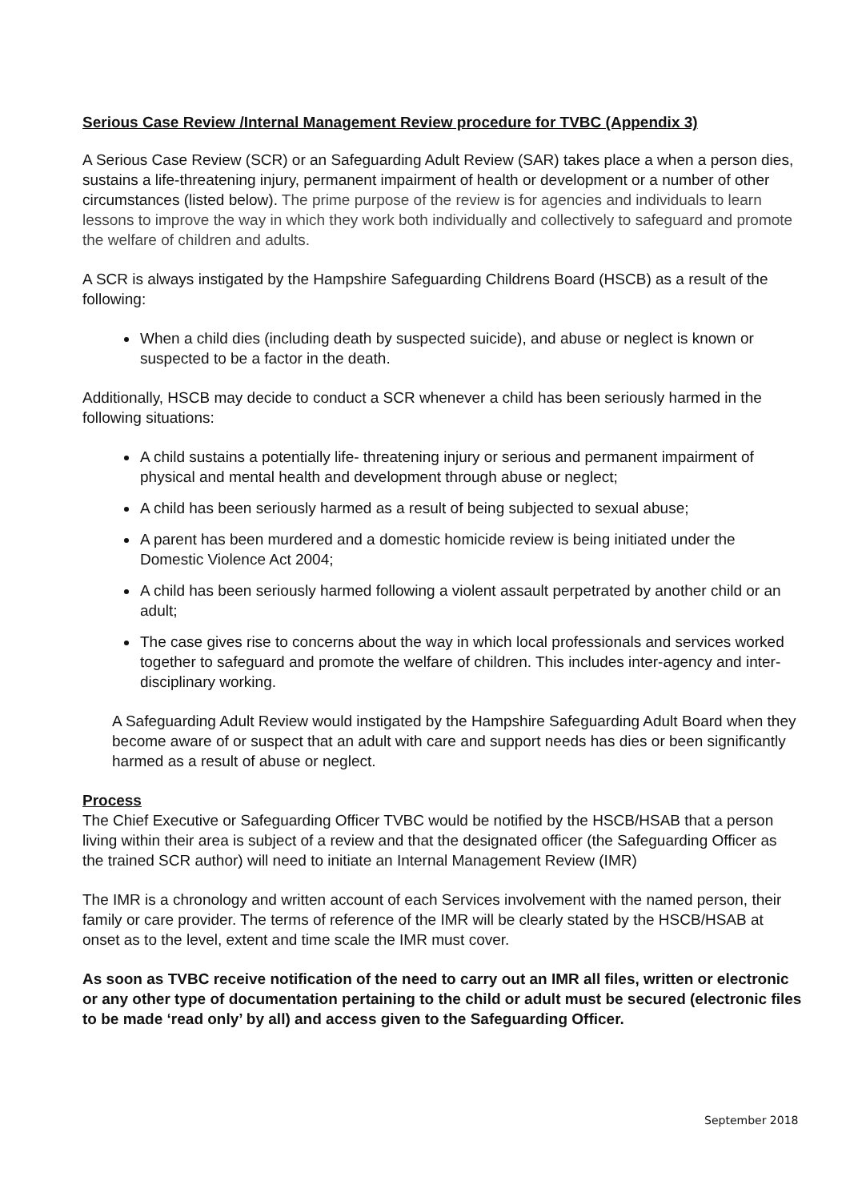Serious Case Review /Internal Management Review procedure for TVBC (Appendix 3)
A Serious Case Review (SCR) or an Safeguarding Adult Review (SAR) takes place a when a person dies, sustains a life-threatening injury, permanent impairment of health or development or a number of other circumstances (listed below). The prime purpose of the review is for agencies and individuals to learn lessons to improve the way in which they work both individually and collectively to safeguard and promote the welfare of children and adults.
A SCR is always instigated by the Hampshire Safeguarding Childrens Board (HSCB) as a result of the following:
When a child dies (including death by suspected suicide), and abuse or neglect is known or suspected to be a factor in the death.
Additionally, HSCB may decide to conduct a SCR whenever a child has been seriously harmed in the following situations:
A child sustains a potentially life- threatening injury or serious and permanent impairment of physical and mental health and development through abuse or neglect;
A child has been seriously harmed as a result of being subjected to sexual abuse;
A parent has been murdered and a domestic homicide review is being initiated under the Domestic Violence Act 2004;
A child has been seriously harmed following a violent assault perpetrated by another child or an adult;
The case gives rise to concerns about the way in which local professionals and services worked together to safeguard and promote the welfare of children. This includes inter-agency and inter-disciplinary working.
A Safeguarding Adult Review would instigated by the Hampshire Safeguarding Adult Board when they become aware of or suspect that an adult with care and support needs has dies or been significantly harmed as a result of abuse or neglect.
Process
The Chief Executive or Safeguarding Officer TVBC would be notified by the HSCB/HSAB that a person living within their area is subject of a review and that the designated officer (the Safeguarding Officer as the trained SCR author) will need to initiate an Internal Management Review (IMR)
The IMR is a chronology and written account of each Services involvement with the named person, their family or care provider. The terms of reference of the IMR will be clearly stated by the HSCB/HSAB at onset as to the level, extent and time scale the IMR must cover.
As soon as TVBC receive notification of the need to carry out an IMR all files, written or electronic or any other type of documentation pertaining to the child or adult must be secured (electronic files to be made ‘read only’ by all) and access given to the Safeguarding Officer.
September 2018